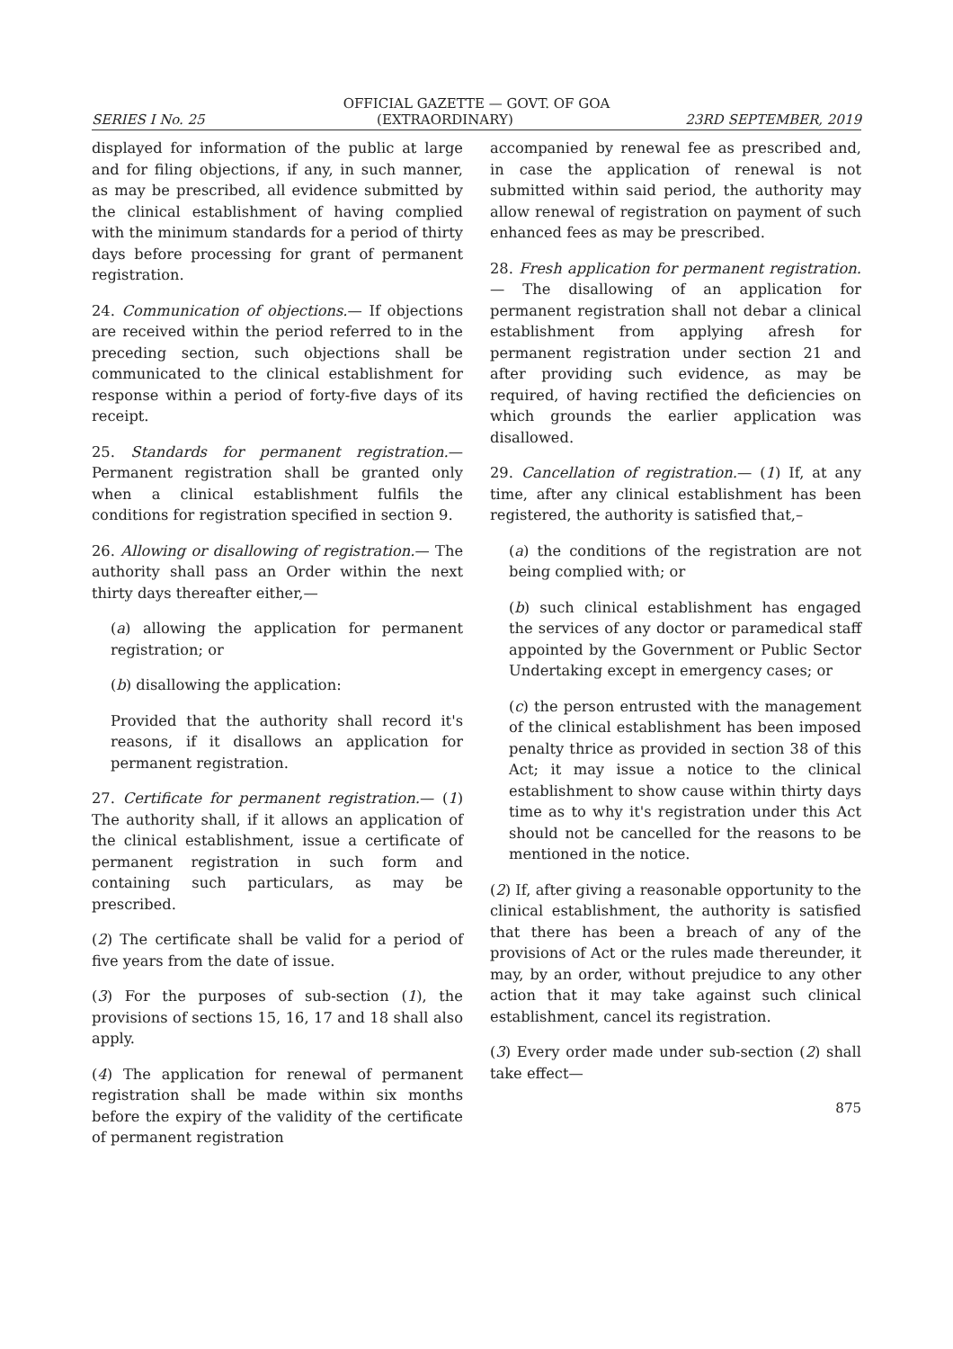OFFICIAL GAZETTE — GOVT. OF GOA
SERIES I No. 25 (EXTRAORDINARY) 23RD SEPTEMBER, 2019
displayed for information of the public at large and for filing objections, if any, in such manner, as may be prescribed, all evidence submitted by the clinical establishment of having complied with the minimum standards for a period of thirty days before processing for grant of permanent registration.
24. Communication of objections.— If objections are received within the period referred to in the preceding section, such objections shall be communicated to the clinical establishment for response within a period of forty-five days of its receipt.
25. Standards for permanent registration.— Permanent registration shall be granted only when a clinical establishment fulfils the conditions for registration specified in section 9.
26. Allowing or disallowing of registration.— The authority shall pass an Order within the next thirty days thereafter either,—
(a) allowing the application for permanent registration; or
(b) disallowing the application:
Provided that the authority shall record it's reasons, if it disallows an application for permanent registration.
27. Certificate for permanent registration.— (1) The authority shall, if it allows an application of the clinical establishment, issue a certificate of permanent registration in such form and containing such particulars, as may be prescribed.
(2) The certificate shall be valid for a period of five years from the date of issue.
(3) For the purposes of sub-section (1), the provisions of sections 15, 16, 17 and 18 shall also apply.
(4) The application for renewal of permanent registration shall be made within six months before the expiry of the validity of the certificate of permanent registration
accompanied by renewal fee as prescribed and, in case the application of renewal is not submitted within said period, the authority may allow renewal of registration on payment of such enhanced fees as may be prescribed.
28. Fresh application for permanent registration.— The disallowing of an application for permanent registration shall not debar a clinical establishment from applying afresh for permanent registration under section 21 and after providing such evidence, as may be required, of having rectified the deficiencies on which grounds the earlier application was disallowed.
29. Cancellation of registration.— (1) If, at any time, after any clinical establishment has been registered, the authority is satisfied that,–
(a) the conditions of the registration are not being complied with; or
(b) such clinical establishment has engaged the services of any doctor or paramedical staff appointed by the Government or Public Sector Undertaking except in emergency cases; or
(c) the person entrusted with the management of the clinical establishment has been imposed penalty thrice as provided in section 38 of this Act; it may issue a notice to the clinical establishment to show cause within thirty days time as to why it's registration under this Act should not be cancelled for the reasons to be mentioned in the notice.
(2) If, after giving a reasonable opportunity to the clinical establishment, the authority is satisfied that there has been a breach of any of the provisions of Act or the rules made thereunder, it may, by an order, without prejudice to any other action that it may take against such clinical establishment, cancel its registration.
(3) Every order made under sub-section (2) shall take effect—
875